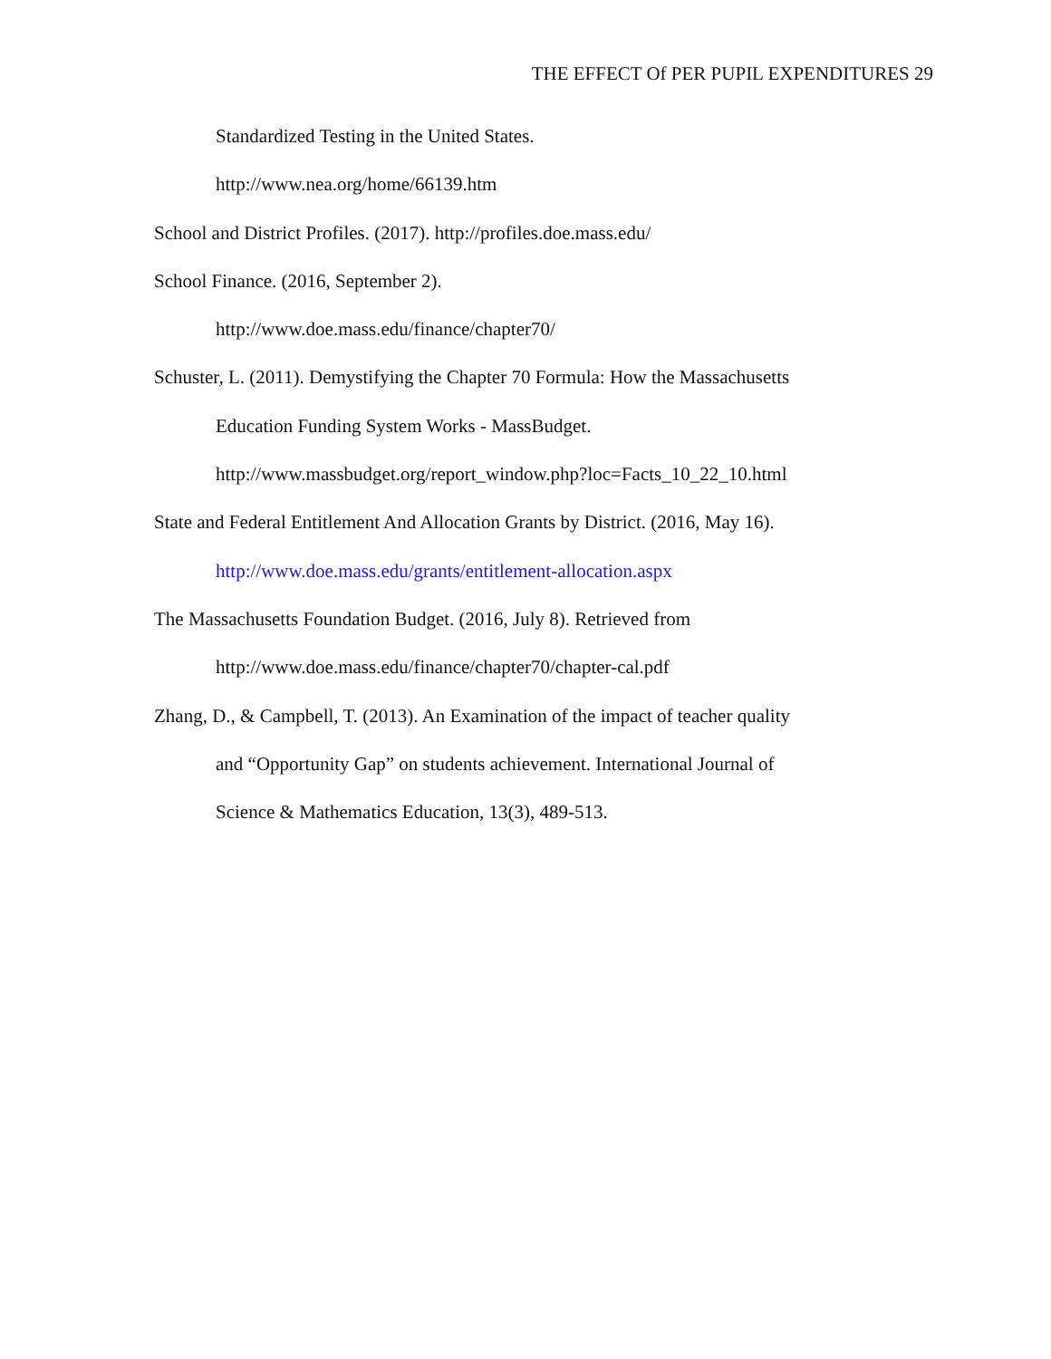THE EFFECT Of PER PUPIL EXPENDITURES 29
Standardized Testing in the United States.
http://www.nea.org/home/66139.htm
School and District Profiles. (2017). http://profiles.doe.mass.edu/
School Finance. (2016, September 2).
http://www.doe.mass.edu/finance/chapter70/
Schuster, L. (2011). Demystifying the Chapter 70 Formula: How the Massachusetts
Education Funding System Works - MassBudget.
http://www.massbudget.org/report_window.php?loc=Facts_10_22_10.html
State and Federal Entitlement And Allocation Grants by District. (2016, May 16).
http://www.doe.mass.edu/grants/entitlement-allocation.aspx
The Massachusetts Foundation Budget. (2016, July 8). Retrieved from
http://www.doe.mass.edu/finance/chapter70/chapter-cal.pdf
Zhang, D., & Campbell, T. (2013). An Examination of the impact of teacher quality
and “Opportunity Gap” on students achievement. International Journal of
Science & Mathematics Education, 13(3), 489-513.